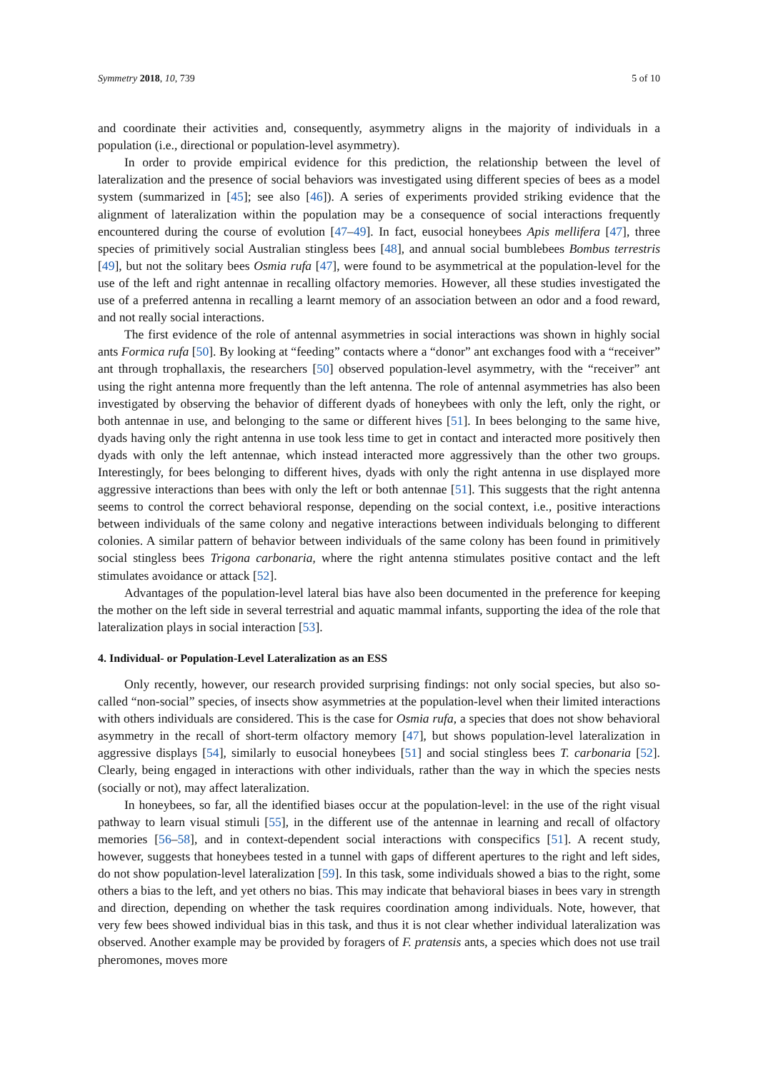Symmetry 2018, 10, 739 5 of 10
and coordinate their activities and, consequently, asymmetry aligns in the majority of individuals in a population (i.e., directional or population-level asymmetry).
In order to provide empirical evidence for this prediction, the relationship between the level of lateralization and the presence of social behaviors was investigated using different species of bees as a model system (summarized in [45]; see also [46]). A series of experiments provided striking evidence that the alignment of lateralization within the population may be a consequence of social interactions frequently encountered during the course of evolution [47–49]. In fact, eusocial honeybees Apis mellifera [47], three species of primitively social Australian stingless bees [48], and annual social bumblebees Bombus terrestris [49], but not the solitary bees Osmia rufa [47], were found to be asymmetrical at the population-level for the use of the left and right antennae in recalling olfactory memories. However, all these studies investigated the use of a preferred antenna in recalling a learnt memory of an association between an odor and a food reward, and not really social interactions.
The first evidence of the role of antennal asymmetries in social interactions was shown in highly social ants Formica rufa [50]. By looking at “feeding” contacts where a “donor” ant exchanges food with a “receiver” ant through trophallaxis, the researchers [50] observed population-level asymmetry, with the “receiver” ant using the right antenna more frequently than the left antenna. The role of antennal asymmetries has also been investigated by observing the behavior of different dyads of honeybees with only the left, only the right, or both antennae in use, and belonging to the same or different hives [51]. In bees belonging to the same hive, dyads having only the right antenna in use took less time to get in contact and interacted more positively then dyads with only the left antennae, which instead interacted more aggressively than the other two groups. Interestingly, for bees belonging to different hives, dyads with only the right antenna in use displayed more aggressive interactions than bees with only the left or both antennae [51]. This suggests that the right antenna seems to control the correct behavioral response, depending on the social context, i.e., positive interactions between individuals of the same colony and negative interactions between individuals belonging to different colonies. A similar pattern of behavior between individuals of the same colony has been found in primitively social stingless bees Trigona carbonaria, where the right antenna stimulates positive contact and the left stimulates avoidance or attack [52].
Advantages of the population-level lateral bias have also been documented in the preference for keeping the mother on the left side in several terrestrial and aquatic mammal infants, supporting the idea of the role that lateralization plays in social interaction [53].
4. Individual- or Population-Level Lateralization as an ESS
Only recently, however, our research provided surprising findings: not only social species, but also so-called “non-social” species, of insects show asymmetries at the population-level when their limited interactions with others individuals are considered. This is the case for Osmia rufa, a species that does not show behavioral asymmetry in the recall of short-term olfactory memory [47], but shows population-level lateralization in aggressive displays [54], similarly to eusocial honeybees [51] and social stingless bees T. carbonaria [52]. Clearly, being engaged in interactions with other individuals, rather than the way in which the species nests (socially or not), may affect lateralization.
In honeybees, so far, all the identified biases occur at the population-level: in the use of the right visual pathway to learn visual stimuli [55], in the different use of the antennae in learning and recall of olfactory memories [56–58], and in context-dependent social interactions with conspecifics [51]. A recent study, however, suggests that honeybees tested in a tunnel with gaps of different apertures to the right and left sides, do not show population-level lateralization [59]. In this task, some individuals showed a bias to the right, some others a bias to the left, and yet others no bias. This may indicate that behavioral biases in bees vary in strength and direction, depending on whether the task requires coordination among individuals. Note, however, that very few bees showed individual bias in this task, and thus it is not clear whether individual lateralization was observed. Another example may be provided by foragers of F. pratensis ants, a species which does not use trail pheromones, moves more